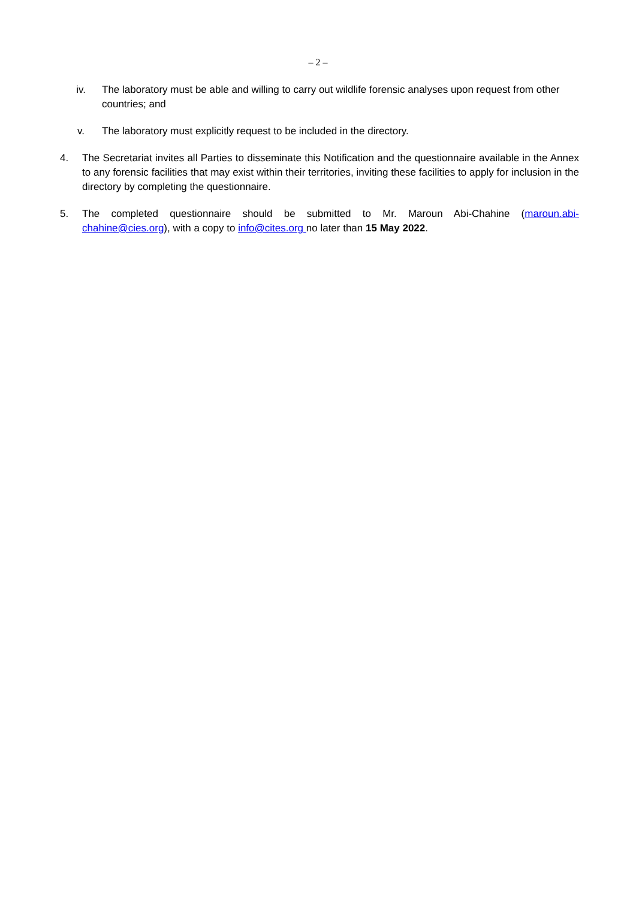– 2 –
iv. The laboratory must be able and willing to carry out wildlife forensic analyses upon request from other countries; and
v. The laboratory must explicitly request to be included in the directory.
4. The Secretariat invites all Parties to disseminate this Notification and the questionnaire available in the Annex to any forensic facilities that may exist within their territories, inviting these facilities to apply for inclusion in the directory by completing the questionnaire.
5. The completed questionnaire should be submitted to Mr. Maroun Abi-Chahine (maroun.abi-chahine@cies.org), with a copy to info@cites.org no later than 15 May 2022.